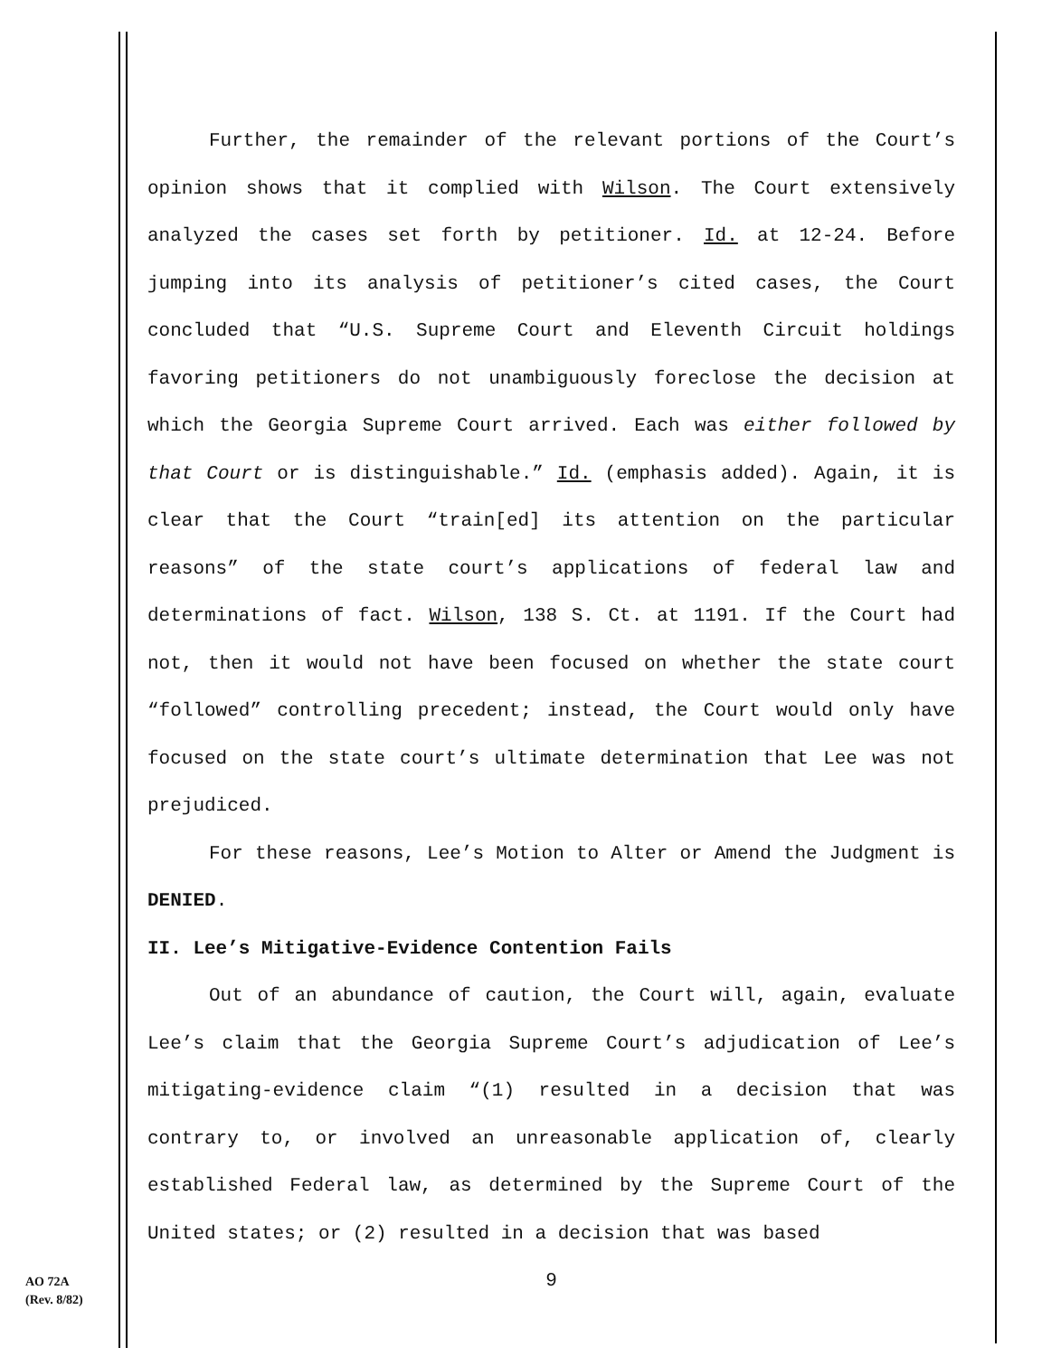Further, the remainder of the relevant portions of the Court’s opinion shows that it complied with Wilson. The Court extensively analyzed the cases set forth by petitioner. Id. at 12-24. Before jumping into its analysis of petitioner’s cited cases, the Court concluded that “U.S. Supreme Court and Eleventh Circuit holdings favoring petitioners do not unambiguously foreclose the decision at which the Georgia Supreme Court arrived. Each was either followed by that Court or is distinguishable.” Id. (emphasis added). Again, it is clear that the Court “train[ed] its attention on the particular reasons” of the state court’s applications of federal law and determinations of fact. Wilson, 138 S. Ct. at 1191. If the Court had not, then it would not have been focused on whether the state court “followed” controlling precedent; instead, the Court would only have focused on the state court’s ultimate determination that Lee was not prejudiced.
For these reasons, Lee’s Motion to Alter or Amend the Judgment is DENIED.
II. Lee’s Mitigative-Evidence Contention Fails
Out of an abundance of caution, the Court will, again, evaluate Lee’s claim that the Georgia Supreme Court’s adjudication of Lee’s mitigating-evidence claim “(1) resulted in a decision that was contrary to, or involved an unreasonable application of, clearly established Federal law, as determined by the Supreme Court of the United states; or (2) resulted in a decision that was based
9
AO 72A
(Rev. 8/82)